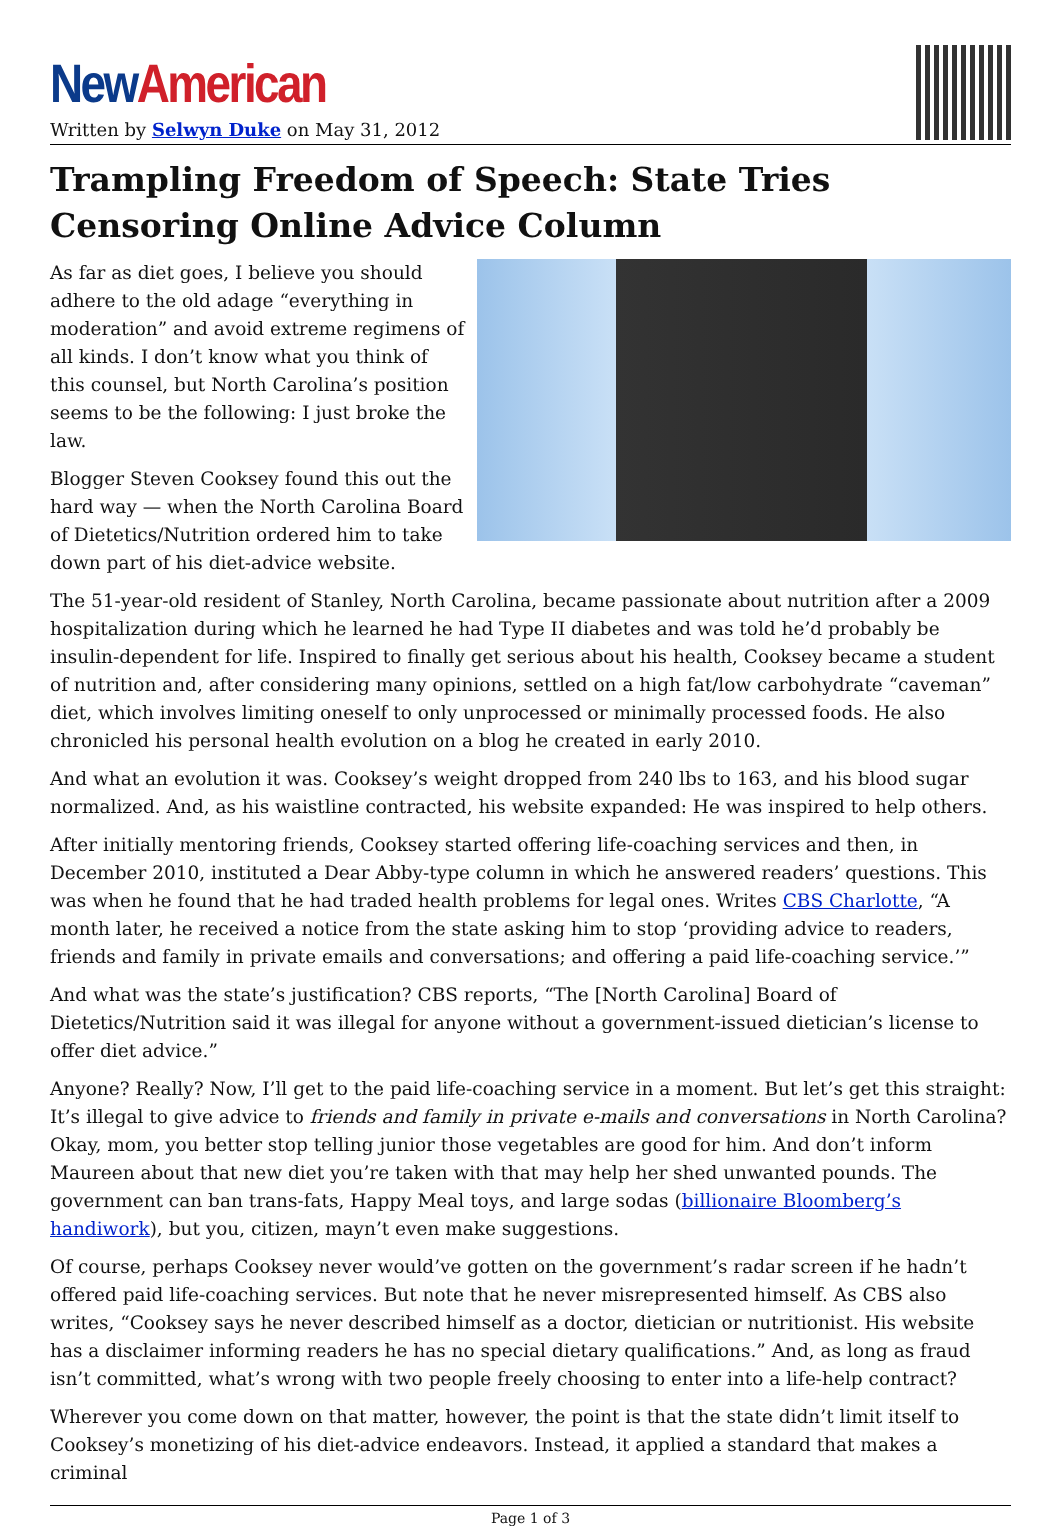New American
Written by Selwyn Duke on May 31, 2012
Trampling Freedom of Speech: State Tries Censoring Online Advice Column
As far as diet goes, I believe you should adhere to the old adage “everything in moderation” and avoid extreme regimens of all kinds. I don’t know what you think of this counsel, but North Carolina’s position seems to be the following: I just broke the law.
Blogger Steven Cooksey found this out the hard way — when the North Carolina Board of Dietetics/Nutrition ordered him to take down part of his diet-advice website.
The 51-year-old resident of Stanley, North Carolina, became passionate about nutrition after a 2009 hospitalization during which he learned he had Type II diabetes and was told he’d probably be insulin-dependent for life. Inspired to finally get serious about his health, Cooksey became a student of nutrition and, after considering many opinions, settled on a high fat/low carbohydrate “caveman” diet, which involves limiting oneself to only unprocessed or minimally processed foods. He also chronicled his personal health evolution on a blog he created in early 2010.
And what an evolution it was. Cooksey’s weight dropped from 240 lbs to 163, and his blood sugar normalized. And, as his waistline contracted, his website expanded: He was inspired to help others.
After initially mentoring friends, Cooksey started offering life-coaching services and then, in December 2010, instituted a Dear Abby-type column in which he answered readers’ questions. This was when he found that he had traded health problems for legal ones. Writes CBS Charlotte, “A month later, he received a notice from the state asking him to stop ‘providing advice to readers, friends and family in private emails and conversations; and offering a paid life-coaching service.’”
And what was the state’s justification? CBS reports, “The [North Carolina] Board of Dietetics/Nutrition said it was illegal for anyone without a government-issued dietician’s license to offer diet advice.”
Anyone? Really? Now, I’ll get to the paid life-coaching service in a moment. But let’s get this straight: It’s illegal to give advice to friends and family in private e-mails and conversations in North Carolina? Okay, mom, you better stop telling junior those vegetables are good for him. And don’t inform Maureen about that new diet you’re taken with that may help her shed unwanted pounds. The government can ban trans-fats, Happy Meal toys, and large sodas (billionaire Bloomberg’s handiwork), but you, citizen, mayn’t even make suggestions.
Of course, perhaps Cooksey never would’ve gotten on the government’s radar screen if he hadn’t offered paid life-coaching services. But note that he never misrepresented himself. As CBS also writes, “Cooksey says he never described himself as a doctor, dietician or nutritionist. His website has a disclaimer informing readers he has no special dietary qualifications.” And, as long as fraud isn’t committed, what’s wrong with two people freely choosing to enter into a life-help contract?
Wherever you come down on that matter, however, the point is that the state didn’t limit itself to Cooksey’s monetizing of his diet-advice endeavors. Instead, it applied a standard that makes a criminal
Page 1 of 3